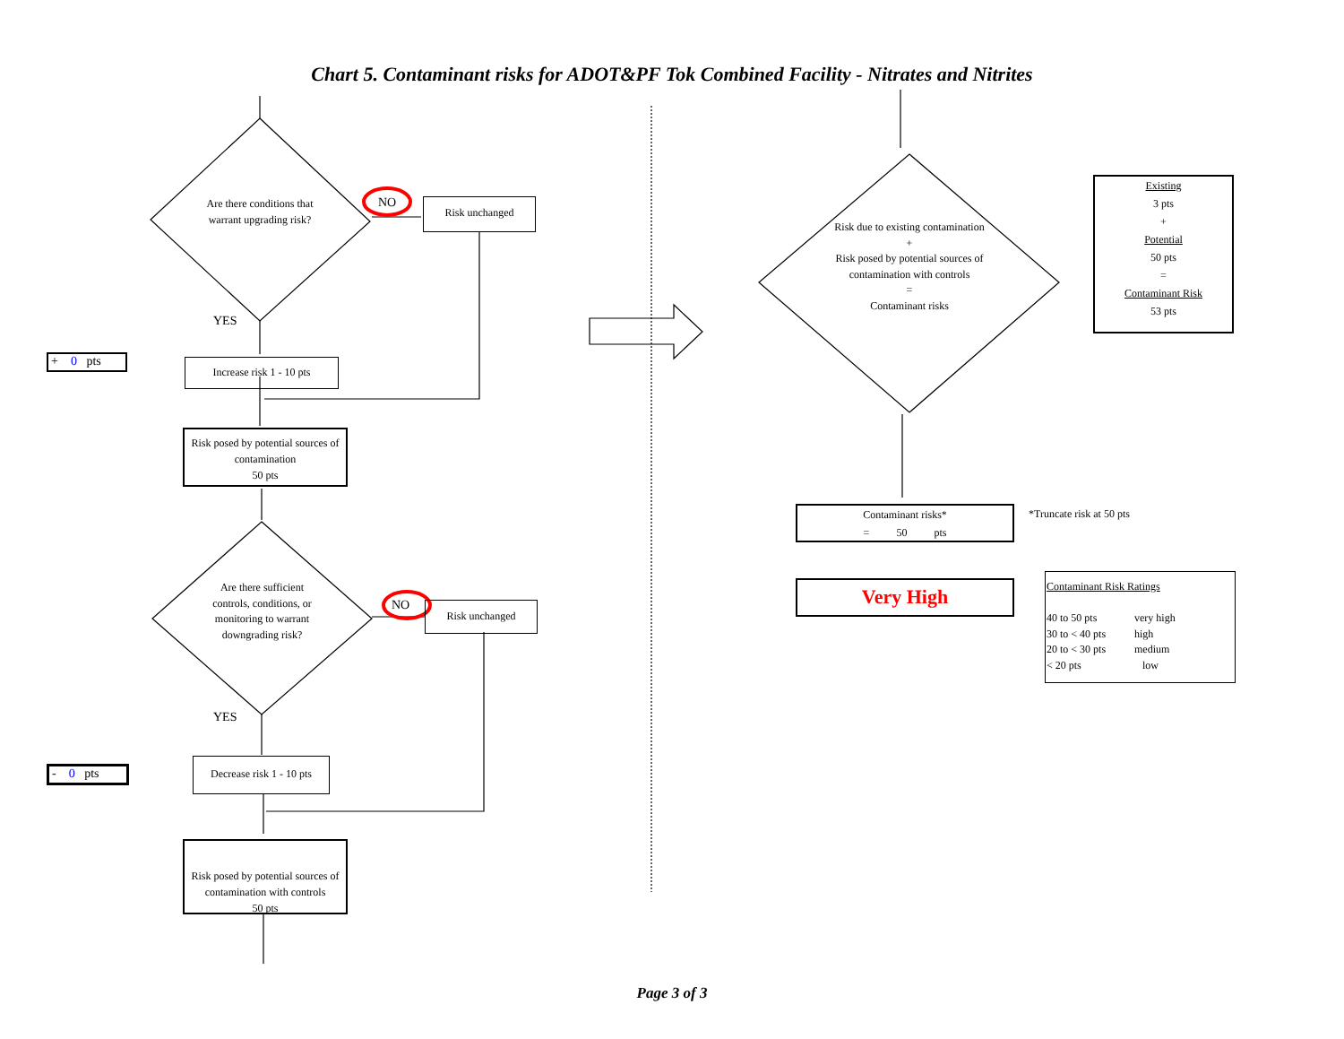Chart 5. Contaminant risks for ADOT&PF Tok Combined Facility - Nitrates and Nitrites
Are there conditions that warrant upgrading risk?
NO Risk unchanged
YES
+ 0 pts
Increase risk 1 - 10 pts
Risk posed by potential sources of contamination
50 pts
Are there sufficient controls, conditions, or monitoring to warrant downgrading risk?
NO Risk unchanged
YES
- 0 pts
Decrease risk 1 - 10 pts
Risk posed by potential sources of contamination with controls
50 pts
Risk due to existing contamination
+
Risk posed by potential sources of contamination with controls
=
Contaminant risks
Existing
3 pts
+
Potential
50 pts
=
Contaminant Risk
53 pts
Contaminant risks*
= 50 pts
*Truncate risk at 50 pts
Very High
Contaminant Risk Ratings
| 40 to 50 pts | very high |
| 30 to < 40 pts | high |
| 20 to < 30 pts | medium |
| < 20 pts | low |
Page 3 of 3